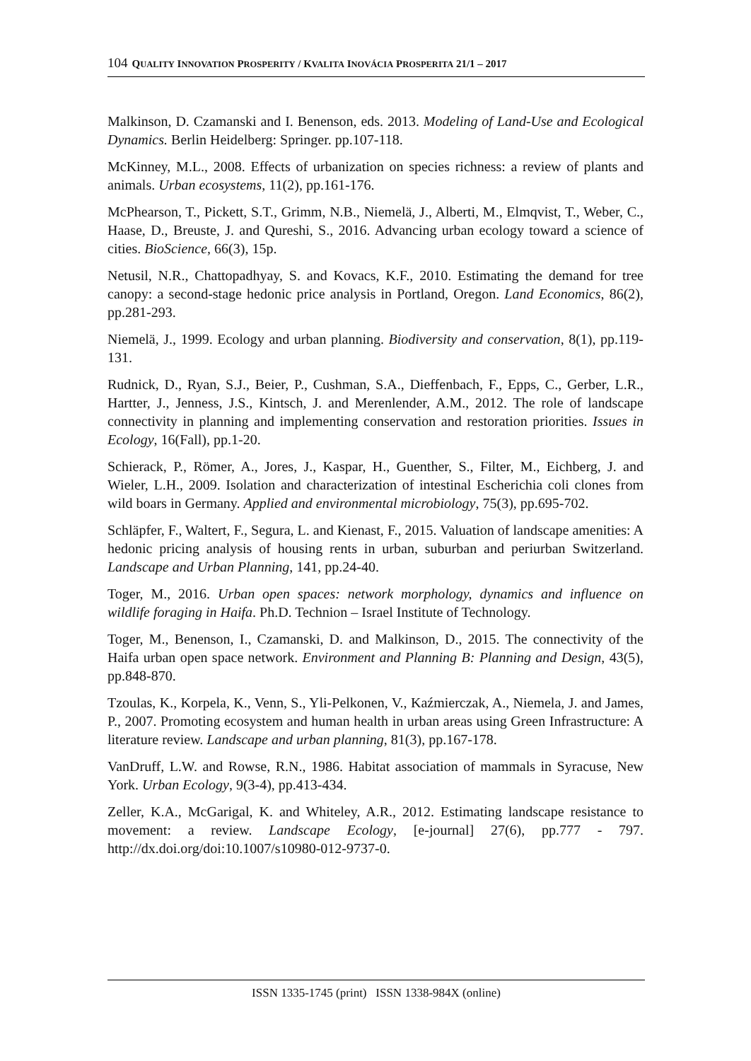104 QUALITY INNOVATION PROSPERITY / KVALITA INOVÁCIA PROSPERITA 21/1 – 2017
Malkinson, D. Czamanski and I. Benenson, eds. 2013. Modeling of Land-Use and Ecological Dynamics. Berlin Heidelberg: Springer. pp.107-118.
McKinney, M.L., 2008. Effects of urbanization on species richness: a review of plants and animals. Urban ecosystems, 11(2), pp.161-176.
McPhearson, T., Pickett, S.T., Grimm, N.B., Niemelä, J., Alberti, M., Elmqvist, T., Weber, C., Haase, D., Breuste, J. and Qureshi, S., 2016. Advancing urban ecology toward a science of cities. BioScience, 66(3), 15p.
Netusil, N.R., Chattopadhyay, S. and Kovacs, K.F., 2010. Estimating the demand for tree canopy: a second-stage hedonic price analysis in Portland, Oregon. Land Economics, 86(2), pp.281-293.
Niemelä, J., 1999. Ecology and urban planning. Biodiversity and conservation, 8(1), pp.119-131.
Rudnick, D., Ryan, S.J., Beier, P., Cushman, S.A., Dieffenbach, F., Epps, C., Gerber, L.R., Hartter, J., Jenness, J.S., Kintsch, J. and Merenlender, A.M., 2012. The role of landscape connectivity in planning and implementing conservation and restoration priorities. Issues in Ecology, 16(Fall), pp.1-20.
Schierack, P., Römer, A., Jores, J., Kaspar, H., Guenther, S., Filter, M., Eichberg, J. and Wieler, L.H., 2009. Isolation and characterization of intestinal Escherichia coli clones from wild boars in Germany. Applied and environmental microbiology, 75(3), pp.695-702.
Schläpfer, F., Waltert, F., Segura, L. and Kienast, F., 2015. Valuation of landscape amenities: A hedonic pricing analysis of housing rents in urban, suburban and periurban Switzerland. Landscape and Urban Planning, 141, pp.24-40.
Toger, M., 2016. Urban open spaces: network morphology, dynamics and influence on wildlife foraging in Haifa. Ph.D. Technion – Israel Institute of Technology.
Toger, M., Benenson, I., Czamanski, D. and Malkinson, D., 2015. The connectivity of the Haifa urban open space network. Environment and Planning B: Planning and Design, 43(5), pp.848-870.
Tzoulas, K., Korpela, K., Venn, S., Yli-Pelkonen, V., Kaźmierczak, A., Niemela, J. and James, P., 2007. Promoting ecosystem and human health in urban areas using Green Infrastructure: A literature review. Landscape and urban planning, 81(3), pp.167-178.
VanDruff, L.W. and Rowse, R.N., 1986. Habitat association of mammals in Syracuse, New York. Urban Ecology, 9(3-4), pp.413-434.
Zeller, K.A., McGarigal, K. and Whiteley, A.R., 2012. Estimating landscape resistance to movement: a review. Landscape Ecology, [e-journal] 27(6), pp.777 - 797. http://dx.doi.org/doi:10.1007/s10980-012-9737-0.
ISSN 1335-1745 (print) ISSN 1338-984X (online)